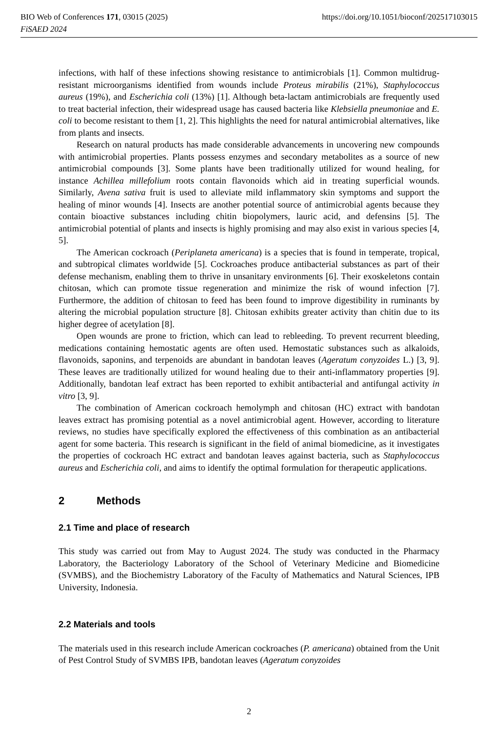BIO Web of Conferences 171, 03015 (2025) https://doi.org/10.1051/bioconf/202517103015
FiSAED 2024
infections, with half of these infections showing resistance to antimicrobials [1]. Common multidrug-resistant microorganisms identified from wounds include Proteus mirabilis (21%), Staphylococcus aureus (19%), and Escherichia coli (13%) [1]. Although beta-lactam antimicrobials are frequently used to treat bacterial infection, their widespread usage has caused bacteria like Klebsiella pneumoniae and E. coli to become resistant to them [1, 2]. This highlights the need for natural antimicrobial alternatives, like from plants and insects.
Research on natural products has made considerable advancements in uncovering new compounds with antimicrobial properties. Plants possess enzymes and secondary metabolites as a source of new antimicrobial compounds [3]. Some plants have been traditionally utilized for wound healing, for instance Achillea millefolium roots contain flavonoids which aid in treating superficial wounds. Similarly, Avena sativa fruit is used to alleviate mild inflammatory skin symptoms and support the healing of minor wounds [4]. Insects are another potential source of antimicrobial agents because they contain bioactive substances including chitin biopolymers, lauric acid, and defensins [5]. The antimicrobial potential of plants and insects is highly promising and may also exist in various species [4, 5].
The American cockroach (Periplaneta americana) is a species that is found in temperate, tropical, and subtropical climates worldwide [5]. Cockroaches produce antibacterial substances as part of their defense mechanism, enabling them to thrive in unsanitary environments [6]. Their exoskeletons contain chitosan, which can promote tissue regeneration and minimize the risk of wound infection [7]. Furthermore, the addition of chitosan to feed has been found to improve digestibility in ruminants by altering the microbial population structure [8]. Chitosan exhibits greater activity than chitin due to its higher degree of acetylation [8].
Open wounds are prone to friction, which can lead to rebleeding. To prevent recurrent bleeding, medications containing hemostatic agents are often used. Hemostatic substances such as alkaloids, flavonoids, saponins, and terpenoids are abundant in bandotan leaves (Ageratum conyzoides L.) [3, 9]. These leaves are traditionally utilized for wound healing due to their anti-inflammatory properties [9]. Additionally, bandotan leaf extract has been reported to exhibit antibacterial and antifungal activity in vitro [3, 9].
The combination of American cockroach hemolymph and chitosan (HC) extract with bandotan leaves extract has promising potential as a novel antimicrobial agent. However, according to literature reviews, no studies have specifically explored the effectiveness of this combination as an antibacterial agent for some bacteria. This research is significant in the field of animal biomedicine, as it investigates the properties of cockroach HC extract and bandotan leaves against bacteria, such as Staphylococcus aureus and Escherichia coli, and aims to identify the optimal formulation for therapeutic applications.
2 Methods
2.1 Time and place of research
This study was carried out from May to August 2024. The study was conducted in the Pharmacy Laboratory, the Bacteriology Laboratory of the School of Veterinary Medicine and Biomedicine (SVMBS), and the Biochemistry Laboratory of the Faculty of Mathematics and Natural Sciences, IPB University, Indonesia.
2.2 Materials and tools
The materials used in this research include American cockroaches (P. americana) obtained from the Unit of Pest Control Study of SVMBS IPB, bandotan leaves (Ageratum conyzoides
2